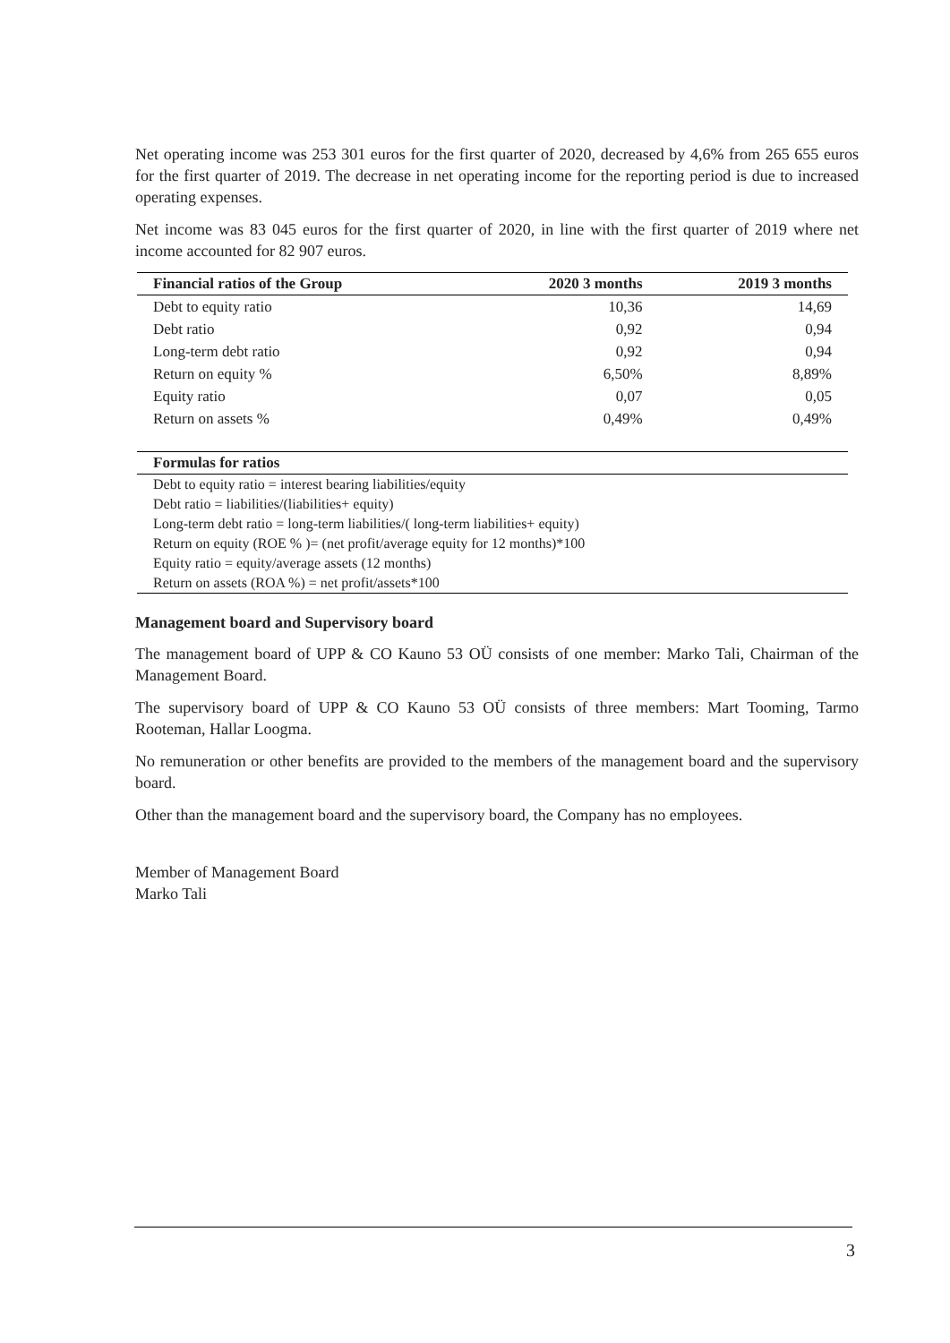Net operating income was 253 301 euros for the first quarter of 2020, decreased by 4,6% from 265 655 euros for the first quarter of 2019. The decrease in net operating income for the reporting period is due to increased operating expenses.
Net income was 83 045 euros for the first quarter of 2020, in line with the first quarter of 2019 where net income accounted for 82 907 euros.
| Financial ratios of the Group | 2020 3 months | 2019 3 months |
| --- | --- | --- |
| Debt to equity ratio | 10,36 | 14,69 |
| Debt ratio | 0,92 | 0,94 |
| Long-term debt ratio | 0,92 | 0,94 |
| Return on equity % | 6,50% | 8,89% |
| Equity ratio | 0,07 | 0,05 |
| Return on assets % | 0,49% | 0,49% |
| Formulas for ratios |
| --- |
| Debt to equity ratio = interest bearing liabilities/equity |
| Debt ratio = liabilities/(liabilities+ equity) |
| Long-term debt ratio = long-term liabilities/( long-term liabilities+ equity) |
| Return on equity (ROE % )= (net profit/average equity for 12 months)*100 |
| Equity ratio = equity/average assets (12 months) |
| Return on assets (ROA %) = net profit/assets*100 |
Management board and Supervisory board
The management board of UPP & CO Kauno 53 OÜ consists of one member: Marko Tali, Chairman of the Management Board.
The supervisory board of UPP & CO Kauno 53 OÜ consists of three members: Mart Tooming, Tarmo Rooteman, Hallar Loogma.
No remuneration or other benefits are provided to the members of the management board and the supervisory board.
Other than the management board and the supervisory board, the Company has no employees.
Member of Management Board
Marko Tali
3